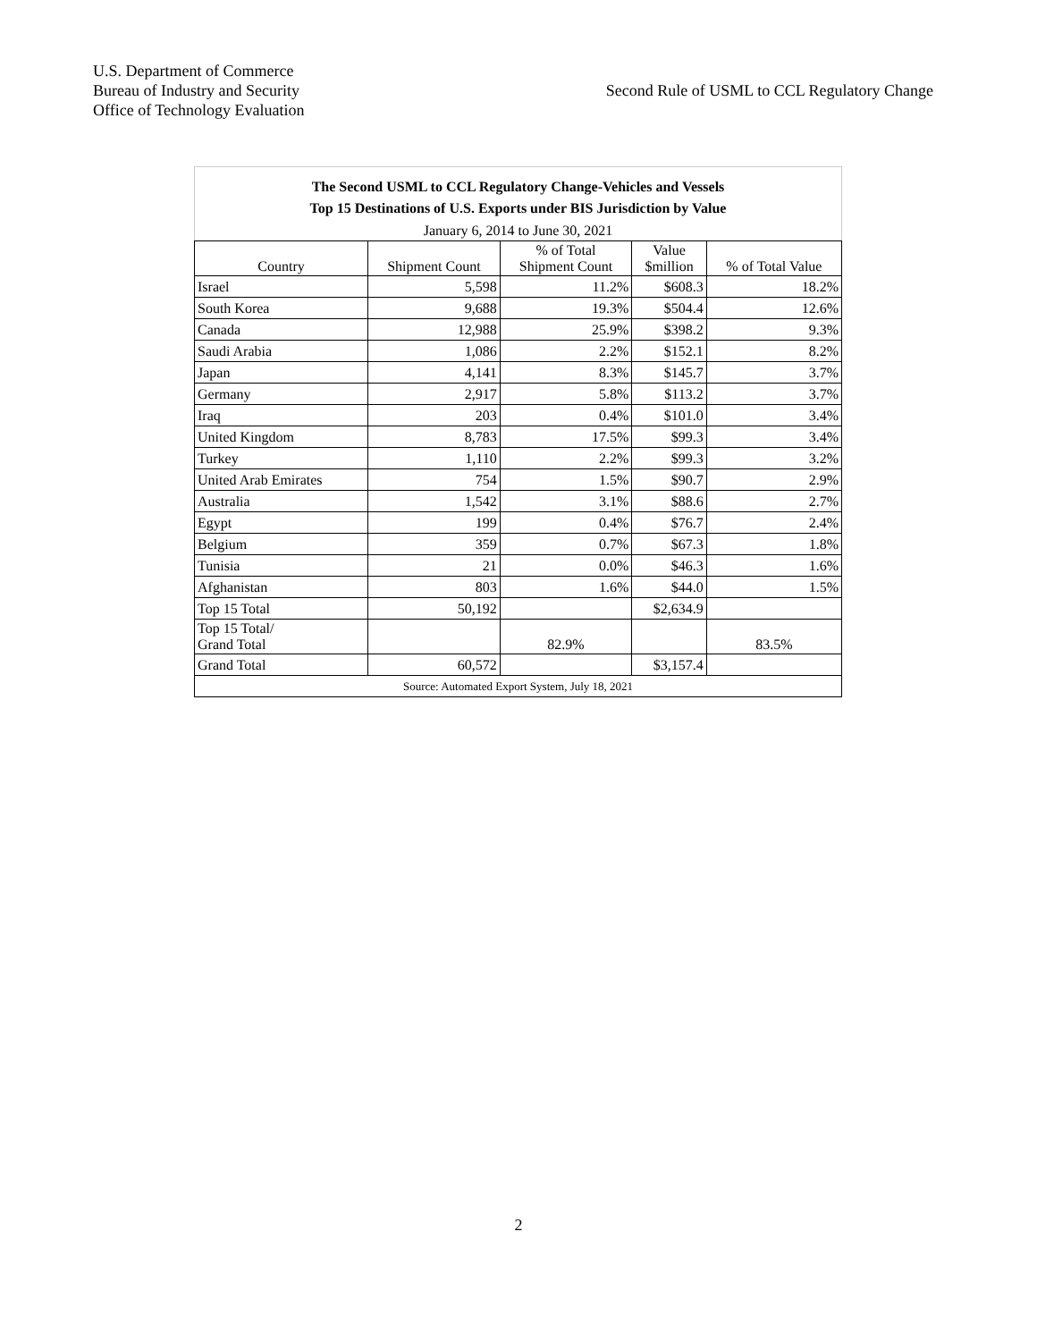U.S. Department of Commerce
Bureau of Industry and Security
Office of Technology Evaluation
Second Rule of USML to CCL Regulatory Change
| The Second USML to CCL Regulatory Change-Vehicles and Vessels Top 15 Destinations of U.S. Exports under BIS Jurisdiction by Value | | | | |
| January 6, 2014 to June 30, 2021 | | | | |
| Country | Shipment Count | % of Total Shipment Count | Value $million | % of Total Value |
| Israel | 5,598 | 11.2% | $608.3 | 18.2% |
| South Korea | 9,688 | 19.3% | $504.4 | 12.6% |
| Canada | 12,988 | 25.9% | $398.2 | 9.3% |
| Saudi Arabia | 1,086 | 2.2% | $152.1 | 8.2% |
| Japan | 4,141 | 8.3% | $145.7 | 3.7% |
| Germany | 2,917 | 5.8% | $113.2 | 3.7% |
| Iraq | 203 | 0.4% | $101.0 | 3.4% |
| United Kingdom | 8,783 | 17.5% | $99.3 | 3.4% |
| Turkey | 1,110 | 2.2% | $99.3 | 3.2% |
| United Arab Emirates | 754 | 1.5% | $90.7 | 2.9% |
| Australia | 1,542 | 3.1% | $88.6 | 2.7% |
| Egypt | 199 | 0.4% | $76.7 | 2.4% |
| Belgium | 359 | 0.7% | $67.3 | 1.8% |
| Tunisia | 21 | 0.0% | $46.3 | 1.6% |
| Afghanistan | 803 | 1.6% | $44.0 | 1.5% |
| Top 15 Total | 50,192 | | $2,634.9 | |
| Top 15 Total/ Grand Total | | 82.9% | | 83.5% |
| Grand Total | 60,572 | | $3,157.4 | |
| Source: Automated Export System, July 18, 2021 | | | | |
2